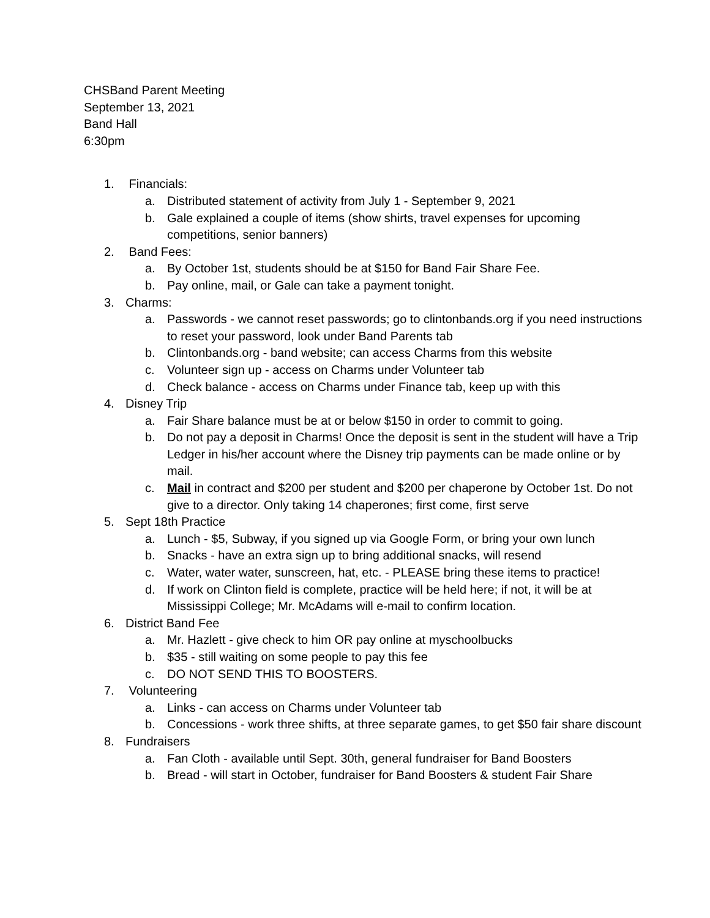CHSBand Parent Meeting
September 13, 2021
Band Hall
6:30pm
1. Financials:
a. Distributed statement of activity from July 1 - September 9, 2021
b. Gale explained a couple of items (show shirts, travel expenses for upcoming competitions, senior banners)
2. Band Fees:
a. By October 1st, students should be at $150 for Band Fair Share Fee.
b. Pay online, mail, or Gale can take a payment tonight.
3. Charms:
a. Passwords - we cannot reset passwords; go to clintonbands.org if you need instructions to reset your password, look under Band Parents tab
b. Clintonbands.org - band website; can access Charms from this website
c. Volunteer sign up - access on Charms under Volunteer tab
d. Check balance - access on Charms under Finance tab, keep up with this
4. Disney Trip
a. Fair Share balance must be at or below $150 in order to commit to going.
b. Do not pay a deposit in Charms! Once the deposit is sent in the student will have a Trip Ledger in his/her account where the Disney trip payments can be made online or by mail.
c. Mail in contract and $200 per student and $200 per chaperone by October 1st. Do not give to a director. Only taking 14 chaperones; first come, first serve
5. Sept 18th Practice
a. Lunch - $5, Subway, if you signed up via Google Form, or bring your own lunch
b. Snacks - have an extra sign up to bring additional snacks, will resend
c. Water, water water, sunscreen, hat, etc. - PLEASE bring these items to practice!
d. If work on Clinton field is complete, practice will be held here; if not, it will be at Mississippi College; Mr. McAdams will e-mail to confirm location.
6. District Band Fee
a. Mr. Hazlett - give check to him OR pay online at myschoolbucks
b. $35 - still waiting on some people to pay this fee
c. DO NOT SEND THIS TO BOOSTERS.
7. Volunteering
a. Links - can access on Charms under Volunteer tab
b. Concessions - work three shifts, at three separate games, to get $50 fair share discount
8. Fundraisers
a. Fan Cloth - available until Sept. 30th, general fundraiser for Band Boosters
b. Bread - will start in October, fundraiser for Band Boosters & student Fair Share